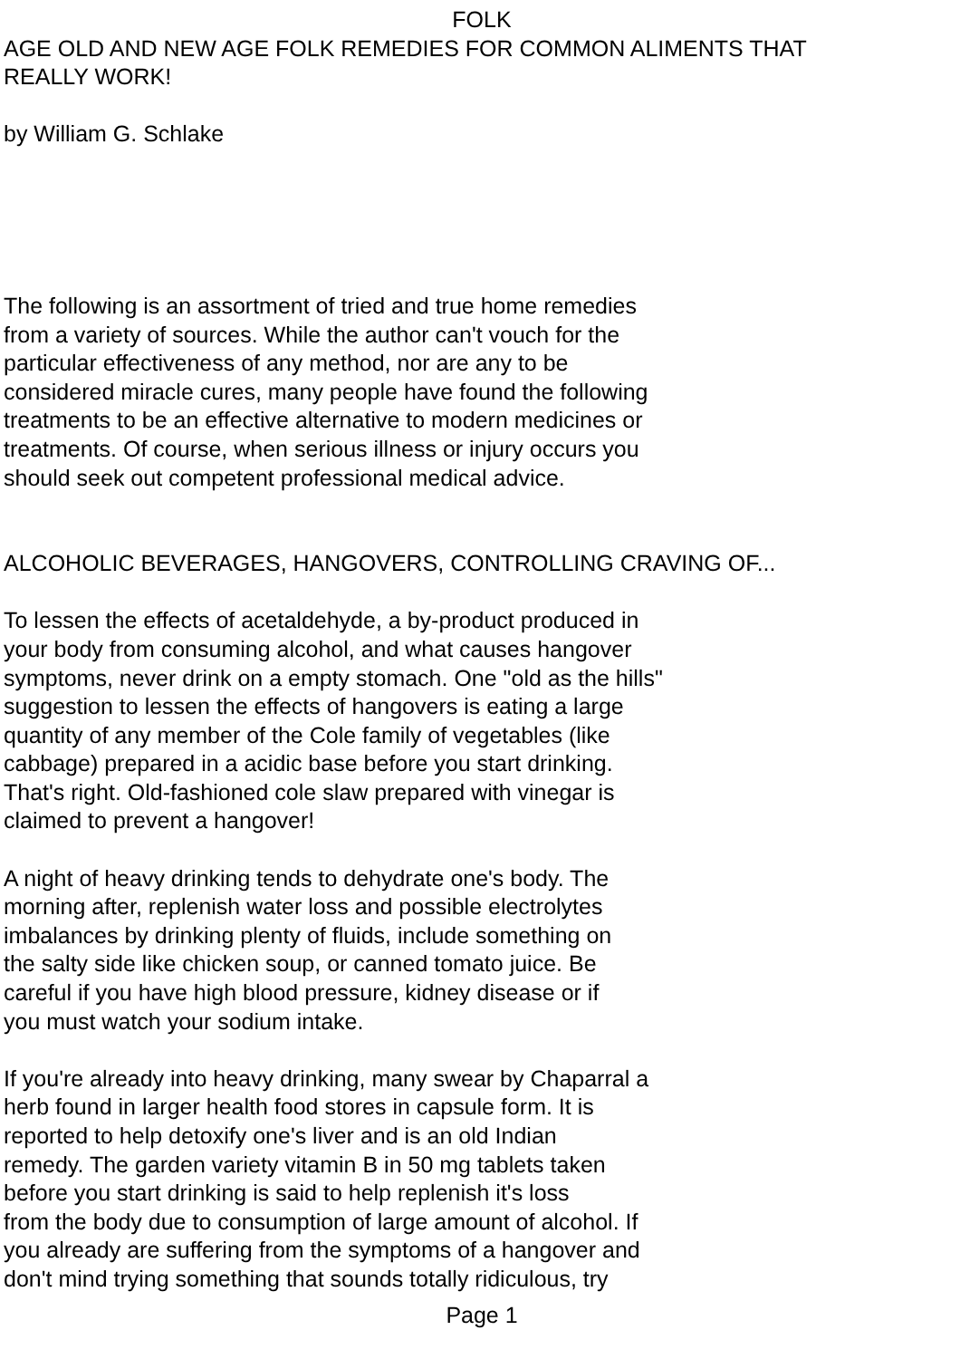FOLK
AGE OLD AND NEW AGE FOLK REMEDIES FOR COMMON ALIMENTS THAT
REALLY WORK!
by William G. Schlake
The following is an assortment of tried and true home remedies
from a variety of sources. While the author can't vouch for the
particular effectiveness of any method, nor are any to be
considered miracle cures, many people have found the following
treatments to be an effective alternative to modern medicines or
treatments. Of course, when serious illness or injury occurs you
should seek out competent professional medical advice.
ALCOHOLIC BEVERAGES, HANGOVERS, CONTROLLING CRAVING OF...
To lessen the effects of acetaldehyde, a by-product produced in
your body from consuming alcohol, and what causes hangover
symptoms, never drink on a empty stomach. One "old as the hills"
suggestion to lessen the effects of hangovers is eating a large
quantity of any member of the Cole family of vegetables (like
cabbage) prepared in a acidic base before you start drinking.
That's right. Old-fashioned cole slaw prepared with vinegar is
claimed to prevent a hangover!
A night of heavy drinking tends to dehydrate one's body. The
morning after, replenish water loss and possible electrolytes
imbalances by drinking plenty of fluids, include something on
the salty side like chicken soup, or canned tomato juice. Be
careful if you have high blood pressure, kidney disease or if
you must watch your sodium intake.
If you're already into heavy drinking, many swear by Chaparral a
herb found in larger health food stores in capsule form. It is
reported to help detoxify one's liver and is an old Indian
remedy. The garden variety vitamin B in 50 mg tablets taken
before you start drinking is said to help replenish it's loss
from the body due to consumption of large amount of alcohol. If
you already are suffering from the symptoms of a hangover and
don't mind trying something that sounds totally ridiculous, try
Page 1